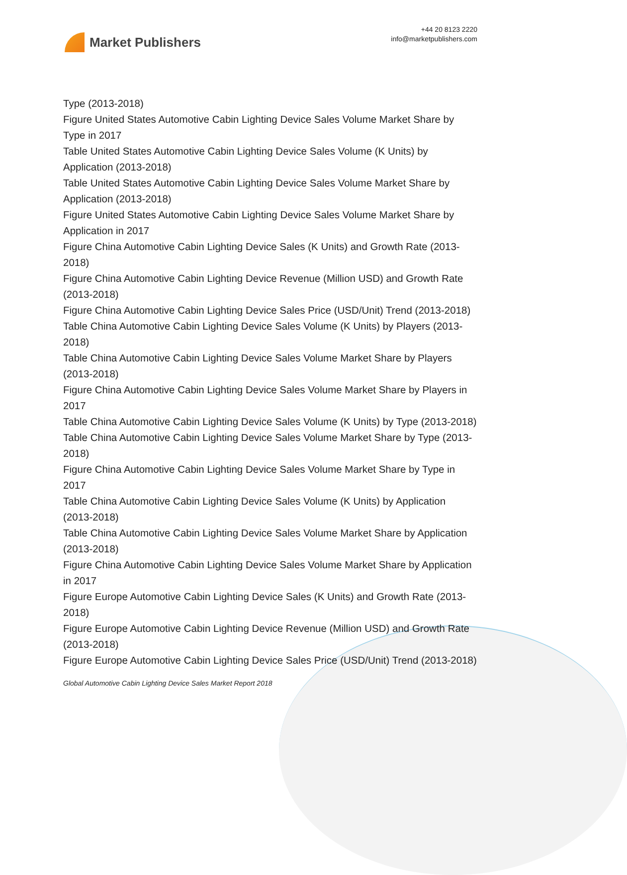Market Publishers
+44 20 8123 2220
info@marketpublishers.com
Type (2013-2018)
Figure United States Automotive Cabin Lighting Device Sales Volume Market Share by Type in 2017
Table United States Automotive Cabin Lighting Device Sales Volume (K Units) by Application (2013-2018)
Table United States Automotive Cabin Lighting Device Sales Volume Market Share by Application (2013-2018)
Figure United States Automotive Cabin Lighting Device Sales Volume Market Share by Application in 2017
Figure China Automotive Cabin Lighting Device Sales (K Units) and Growth Rate (2013-2018)
Figure China Automotive Cabin Lighting Device Revenue (Million USD) and Growth Rate (2013-2018)
Figure China Automotive Cabin Lighting Device Sales Price (USD/Unit) Trend (2013-2018)
Table China Automotive Cabin Lighting Device Sales Volume (K Units) by Players (2013-2018)
Table China Automotive Cabin Lighting Device Sales Volume Market Share by Players (2013-2018)
Figure China Automotive Cabin Lighting Device Sales Volume Market Share by Players in 2017
Table China Automotive Cabin Lighting Device Sales Volume (K Units) by Type (2013-2018)
Table China Automotive Cabin Lighting Device Sales Volume Market Share by Type (2013-2018)
Figure China Automotive Cabin Lighting Device Sales Volume Market Share by Type in 2017
Table China Automotive Cabin Lighting Device Sales Volume (K Units) by Application (2013-2018)
Table China Automotive Cabin Lighting Device Sales Volume Market Share by Application (2013-2018)
Figure China Automotive Cabin Lighting Device Sales Volume Market Share by Application in 2017
Figure Europe Automotive Cabin Lighting Device Sales (K Units) and Growth Rate (2013-2018)
Figure Europe Automotive Cabin Lighting Device Revenue (Million USD) and Growth Rate (2013-2018)
Figure Europe Automotive Cabin Lighting Device Sales Price (USD/Unit) Trend (2013-2018)
Global Automotive Cabin Lighting Device Sales Market Report 2018